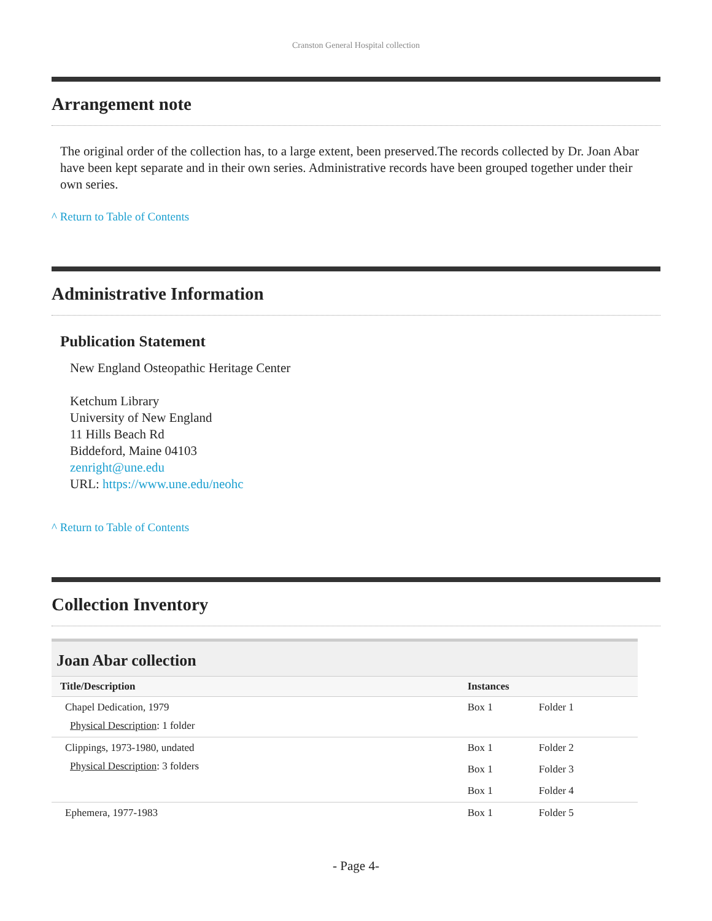Cranston General Hospital collection
Arrangement note
The original order of the collection has, to a large extent, been preserved.The records collected by Dr. Joan Abar have been kept separate and in their own series. Administrative records have been grouped together under their own series.
^ Return to Table of Contents
Administrative Information
Publication Statement
New England Osteopathic Heritage Center
Ketchum Library
University of New England
11 Hills Beach Rd
Biddeford, Maine 04103
zenright@une.edu
URL: https://www.une.edu/neohc
^ Return to Table of Contents
Collection Inventory
| Joan Abar collection | | |
| --- | --- | --- |
| Title/Description | Instances | |
| Chapel Dedication, 1979 Physical Description : 1 folder | Box 1 | Folder 1 |
| Clippings, 1973-1980, undated Physical Description : 3 folders | Box 1 | Folder 2 |
| | Box 1 | Folder 3 |
| | Box 1 | Folder 4 |
| Ephemera, 1977-1983 | Box 1 | Folder 5 |
- Page 4-